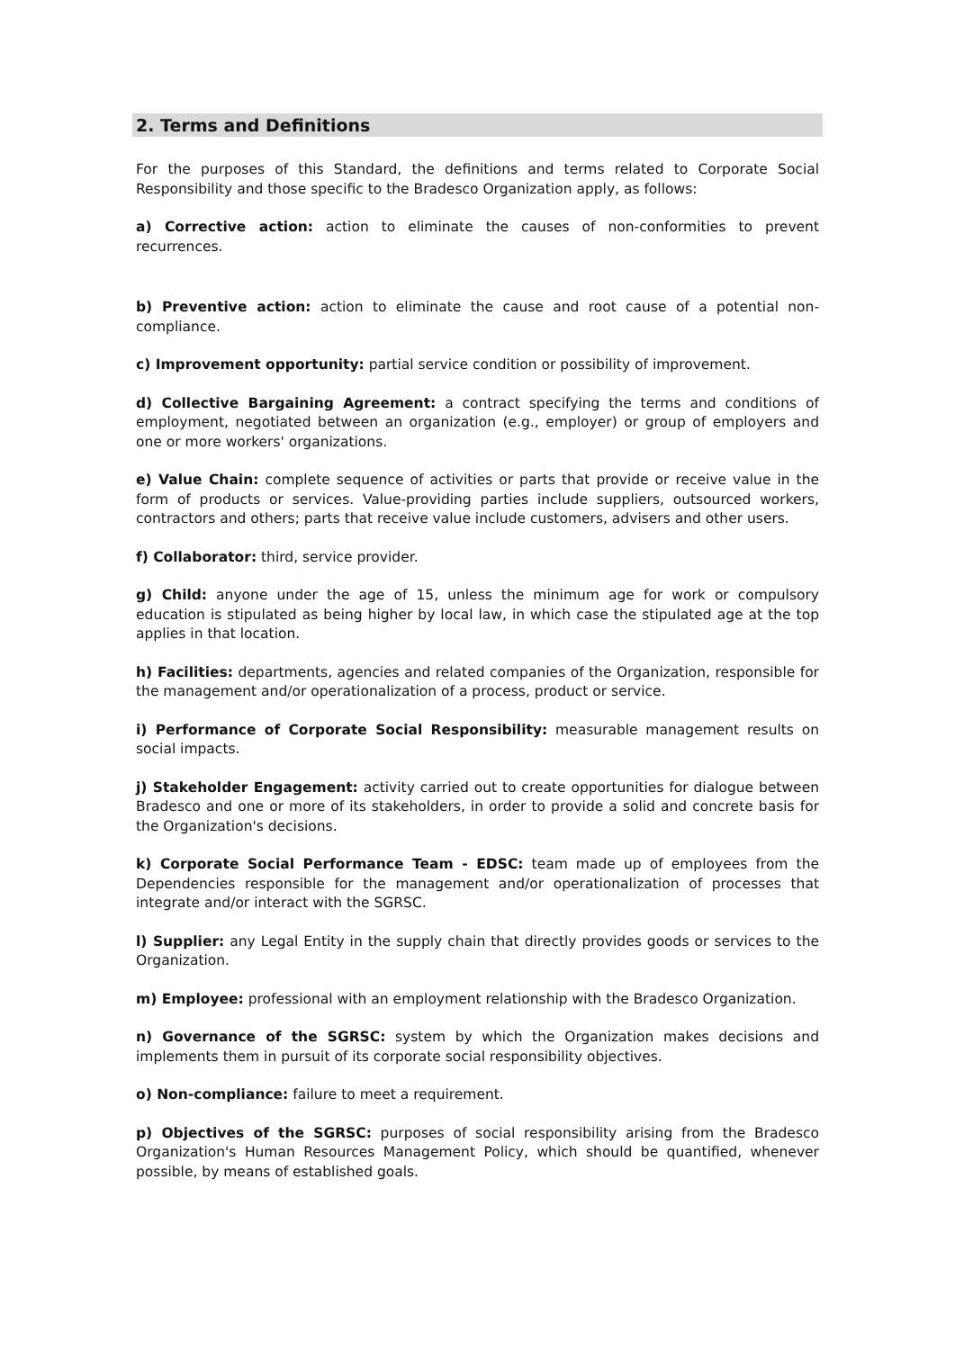2. Terms and Definitions
For the purposes of this Standard, the definitions and terms related to Corporate Social Responsibility and those specific to the Bradesco Organization apply, as follows:
a) Corrective action: action to eliminate the causes of non-conformities to prevent recurrences.
b) Preventive action: action to eliminate the cause and root cause of a potential non-compliance.
c) Improvement opportunity: partial service condition or possibility of improvement.
d) Collective Bargaining Agreement: a contract specifying the terms and conditions of employment, negotiated between an organization (e.g., employer) or group of employers and one or more workers' organizations.
e) Value Chain: complete sequence of activities or parts that provide or receive value in the form of products or services. Value-providing parties include suppliers, outsourced workers, contractors and others; parts that receive value include customers, advisers and other users.
f) Collaborator: third, service provider.
g) Child: anyone under the age of 15, unless the minimum age for work or compulsory education is stipulated as being higher by local law, in which case the stipulated age at the top applies in that location.
h) Facilities: departments, agencies and related companies of the Organization, responsible for the management and/or operationalization of a process, product or service.
i) Performance of Corporate Social Responsibility: measurable management results on social impacts.
j) Stakeholder Engagement: activity carried out to create opportunities for dialogue between Bradesco and one or more of its stakeholders, in order to provide a solid and concrete basis for the Organization's decisions.
k) Corporate Social Performance Team - EDSC: team made up of employees from the Dependencies responsible for the management and/or operationalization of processes that integrate and/or interact with the SGRSC.
l) Supplier: any Legal Entity in the supply chain that directly provides goods or services to the Organization.
m) Employee: professional with an employment relationship with the Bradesco Organization.
n) Governance of the SGRSC: system by which the Organization makes decisions and implements them in pursuit of its corporate social responsibility objectives.
o) Non-compliance: failure to meet a requirement.
p) Objectives of the SGRSC: purposes of social responsibility arising from the Bradesco Organization's Human Resources Management Policy, which should be quantified, whenever possible, by means of established goals.